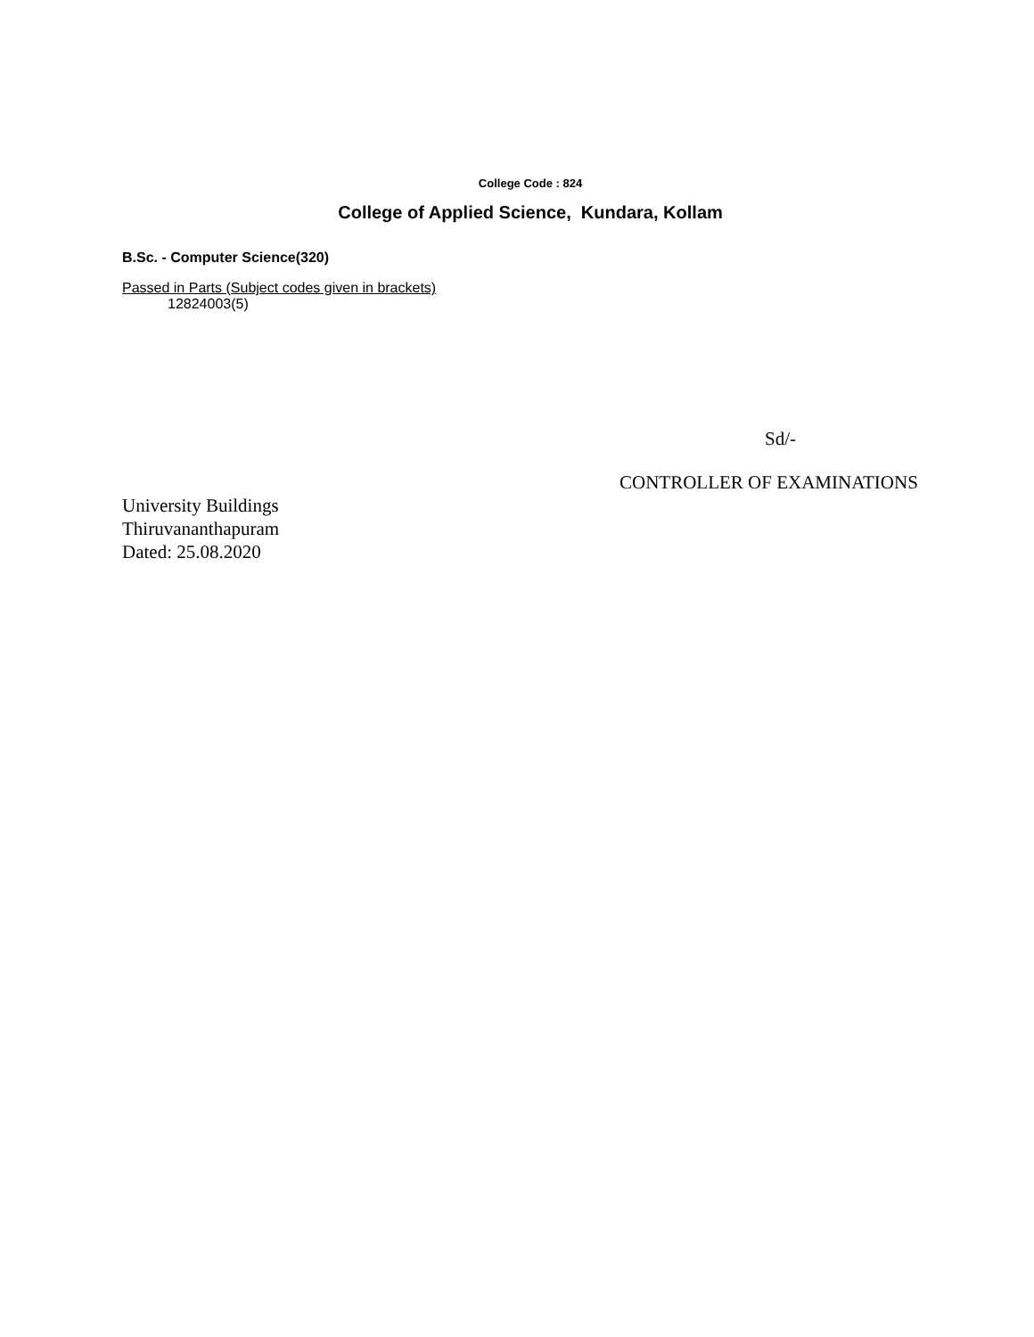College Code : 824
College of Applied Science, Kundara, Kollam
B.Sc. - Computer Science(320)
Passed in Parts (Subject codes given in brackets)
12824003(5)
Sd/-
CONTROLLER OF EXAMINATIONS
University Buildings
Thiruvananthapuram
Dated: 25.08.2020